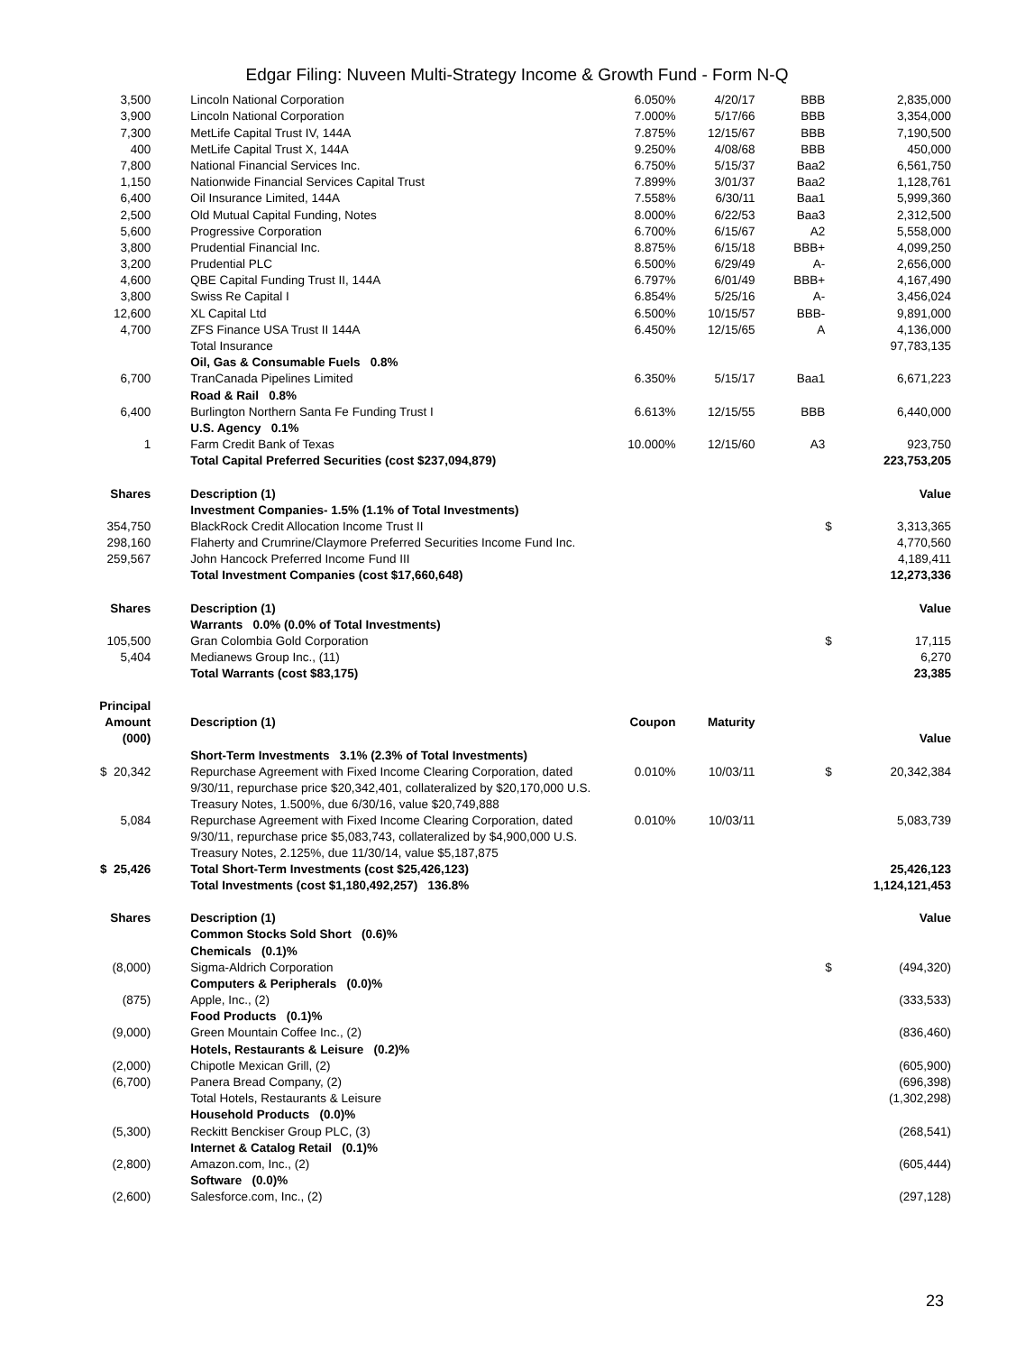Edgar Filing: Nuveen Multi-Strategy Income & Growth Fund - Form N-Q
| 3,500 | Lincoln National Corporation | 6.050% | 4/20/17 | BBB | | 2,835,000 |
| 3,900 | Lincoln National Corporation | 7.000% | 5/17/66 | BBB | | 3,354,000 |
| 7,300 | MetLife Capital Trust IV, 144A | 7.875% | 12/15/67 | BBB | | 7,190,500 |
| 400 | MetLife Capital Trust X, 144A | 9.250% | 4/08/68 | BBB | | 450,000 |
| 7,800 | National Financial Services Inc. | 6.750% | 5/15/37 | Baa2 | | 6,561,750 |
| 1,150 | Nationwide Financial Services Capital Trust | 7.899% | 3/01/37 | Baa2 | | 1,128,761 |
| 6,400 | Oil Insurance Limited, 144A | 7.558% | 6/30/11 | Baa1 | | 5,999,360 |
| 2,500 | Old Mutual Capital Funding, Notes | 8.000% | 6/22/53 | Baa3 | | 2,312,500 |
| 5,600 | Progressive Corporation | 6.700% | 6/15/67 | A2 | | 5,558,000 |
| 3,800 | Prudential Financial Inc. | 8.875% | 6/15/18 | BBB+ | | 4,099,250 |
| 3,200 | Prudential PLC | 6.500% | 6/29/49 | A- | | 2,656,000 |
| 4,600 | QBE Capital Funding Trust II, 144A | 6.797% | 6/01/49 | BBB+ | | 4,167,490 |
| 3,800 | Swiss Re Capital I | 6.854% | 5/25/16 | A- | | 3,456,024 |
| 12,600 | XL Capital Ltd | 6.500% | 10/15/57 | BBB- | | 9,891,000 |
| 4,700 | ZFS Finance USA Trust II 144A | 6.450% | 12/15/65 | A | | 4,136,000 |
| | Total Insurance | | | | | 97,783,135 |
| | Oil, Gas & Consumable Fuels 0.8% | | | | | |
| 6,700 | TranCanada Pipelines Limited | 6.350% | 5/15/17 | Baa1 | | 6,671,223 |
| | Road & Rail 0.8% | | | | | |
| 6,400 | Burlington Northern Santa Fe Funding Trust I | 6.613% | 12/15/55 | BBB | | 6,440,000 |
| | U.S. Agency 0.1% | | | | | |
| 1 | Farm Credit Bank of Texas | 10.000% | 12/15/60 | A3 | | 923,750 |
| | Total Capital Preferred Securities (cost $237,094,879) | | | | | 223,753,205 |
| Shares | Description (1) | | | | | Value |
| | Investment Companies- 1.5% (1.1% of Total Investments) | | | | | |
| 354,750 | BlackRock Credit Allocation Income Trust II | | | | $ | 3,313,365 |
| 298,160 | Flaherty and Crumrine/Claymore Preferred Securities Income Fund Inc. | | | | | 4,770,560 |
| 259,567 | John Hancock Preferred Income Fund III | | | | | 4,189,411 |
| | Total Investment Companies (cost $17,660,648) | | | | | 12,273,336 |
| Shares | Description (1) | | | | | Value |
| | Warrants 0.0% (0.0% of Total Investments) | | | | | |
| 105,500 | Gran Colombia Gold Corporation | | | | $ | 17,115 |
| 5,404 | Medianews Group Inc., (11) | | | | | 6,270 |
| | Total Warrants (cost $83,175) | | | | | 23,385 |
| Principal Amount (000) | Description (1) | Coupon | Maturity | | | Value |
| | Short-Term Investments 3.1% (2.3% of Total Investments) | | | | | |
| $ 20,342 | Repurchase Agreement with Fixed Income Clearing Corporation, dated 9/30/11, repurchase price $20,342,401, collateralized by $20,170,000 U.S. Treasury Notes, 1.500%, due 6/30/16, value $20,749,888 | 0.010% | 10/03/11 | | $ | 20,342,384 |
| 5,084 | Repurchase Agreement with Fixed Income Clearing Corporation, dated 9/30/11, repurchase price $5,083,743, collateralized by $4,900,000 U.S. Treasury Notes, 2.125%, due 11/30/14, value $5,187,875 | 0.010% | 10/03/11 | | | 5,083,739 |
| $ 25,426 | Total Short-Term Investments (cost $25,426,123) | | | | | 25,426,123 |
| | Total Investments (cost $1,180,492,257) 136.8% | | | | | 1,124,121,453 |
| Shares | Description (1) | | | | | Value |
| | Common Stocks Sold Short (0.6)% | | | | | |
| | Chemicals (0.1)% | | | | | |
| (8,000) | Sigma-Aldrich Corporation | | | | $ | (494,320) |
| | Computers & Peripherals (0.0)% | | | | | |
| (875) | Apple, Inc., (2) | | | | | (333,533) |
| | Food Products (0.1)% | | | | | |
| (9,000) | Green Mountain Coffee Inc., (2) | | | | | (836,460) |
| | Hotels, Restaurants & Leisure (0.2)% | | | | | |
| (2,000) | Chipotle Mexican Grill, (2) | | | | | (605,900) |
| (6,700) | Panera Bread Company, (2) | | | | | (696,398) |
| | Total Hotels, Restaurants & Leisure | | | | | (1,302,298) |
| | Household Products (0.0)% | | | | | |
| (5,300) | Reckitt Benckiser Group PLC, (3) | | | | | (268,541) |
| | Internet & Catalog Retail (0.1)% | | | | | |
| (2,800) | Amazon.com, Inc., (2) | | | | | (605,444) |
| | Software (0.0)% | | | | | |
| (2,600) | Salesforce.com, Inc., (2) | | | | | (297,128) |
23